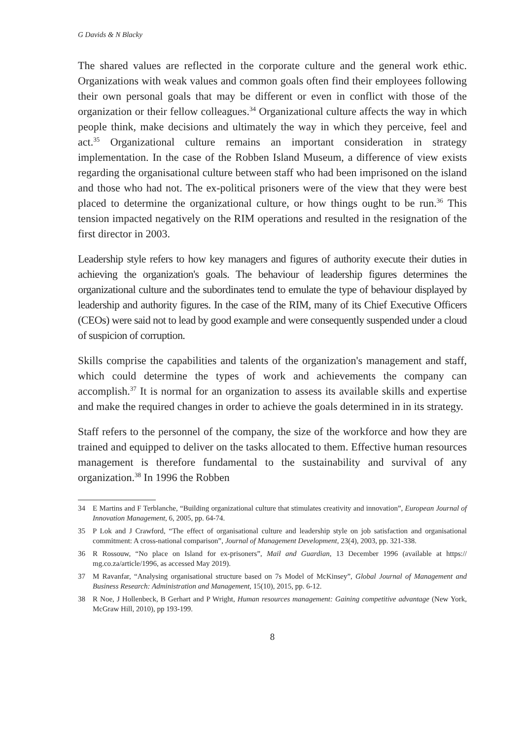G Davids & N Blacky
The shared values are reflected in the corporate culture and the general work ethic. Organizations with weak values and common goals often find their employees following their own personal goals that may be different or even in conflict with those of the organization or their fellow colleagues.<sup>34</sup> Organizational culture affects the way in which people think, make decisions and ultimately the way in which they perceive, feel and act.<sup>35</sup> Organizational culture remains an important consideration in strategy implementation. In the case of the Robben Island Museum, a difference of view exists regarding the organisational culture between staff who had been imprisoned on the island and those who had not. The ex-political prisoners were of the view that they were best placed to determine the organizational culture, or how things ought to be run.<sup>36</sup> This tension impacted negatively on the RIM operations and resulted in the resignation of the first director in 2003.
Leadership style refers to how key managers and figures of authority execute their duties in achieving the organization's goals. The behaviour of leadership figures determines the organizational culture and the subordinates tend to emulate the type of behaviour displayed by leadership and authority figures. In the case of the RIM, many of its Chief Executive Officers (CEOs) were said not to lead by good example and were consequently suspended under a cloud of suspicion of corruption.
Skills comprise the capabilities and talents of the organization's management and staff, which could determine the types of work and achievements the company can accomplish.<sup>37</sup> It is normal for an organization to assess its available skills and expertise and make the required changes in order to achieve the goals determined in in its strategy.
Staff refers to the personnel of the company, the size of the workforce and how they are trained and equipped to deliver on the tasks allocated to them. Effective human resources management is therefore fundamental to the sustainability and survival of any organization.<sup>38</sup> In 1996 the Robben
34 E Martins and F Terblanche, “Building organizational culture that stimulates creativity and innovation”, European Journal of Innovation Management, 6, 2005, pp. 64-74.
35 P Lok and J Crawford, “The effect of organisational culture and leadership style on job satisfaction and organisational commitment: A cross-national comparison”, Journal of Management Development, 23(4), 2003, pp. 321-338.
36 R Rossouw, “No place on Island for ex-prisoners”, Mail and Guardian, 13 December 1996 (available at https:// mg.co.za/article/1996, as accessed May 2019).
37 M Ravanfar, “Analysing organisational structure based on 7s Model of McKinsey”, Global Journal of Management and Business Research: Administration and Management, 15(10), 2015, pp. 6-12.
38 R Noe, J Hollenbeck, B Gerhart and P Wright, Human resources management: Gaining competitive advantage (New York, McGraw Hill, 2010), pp 193-199.
8